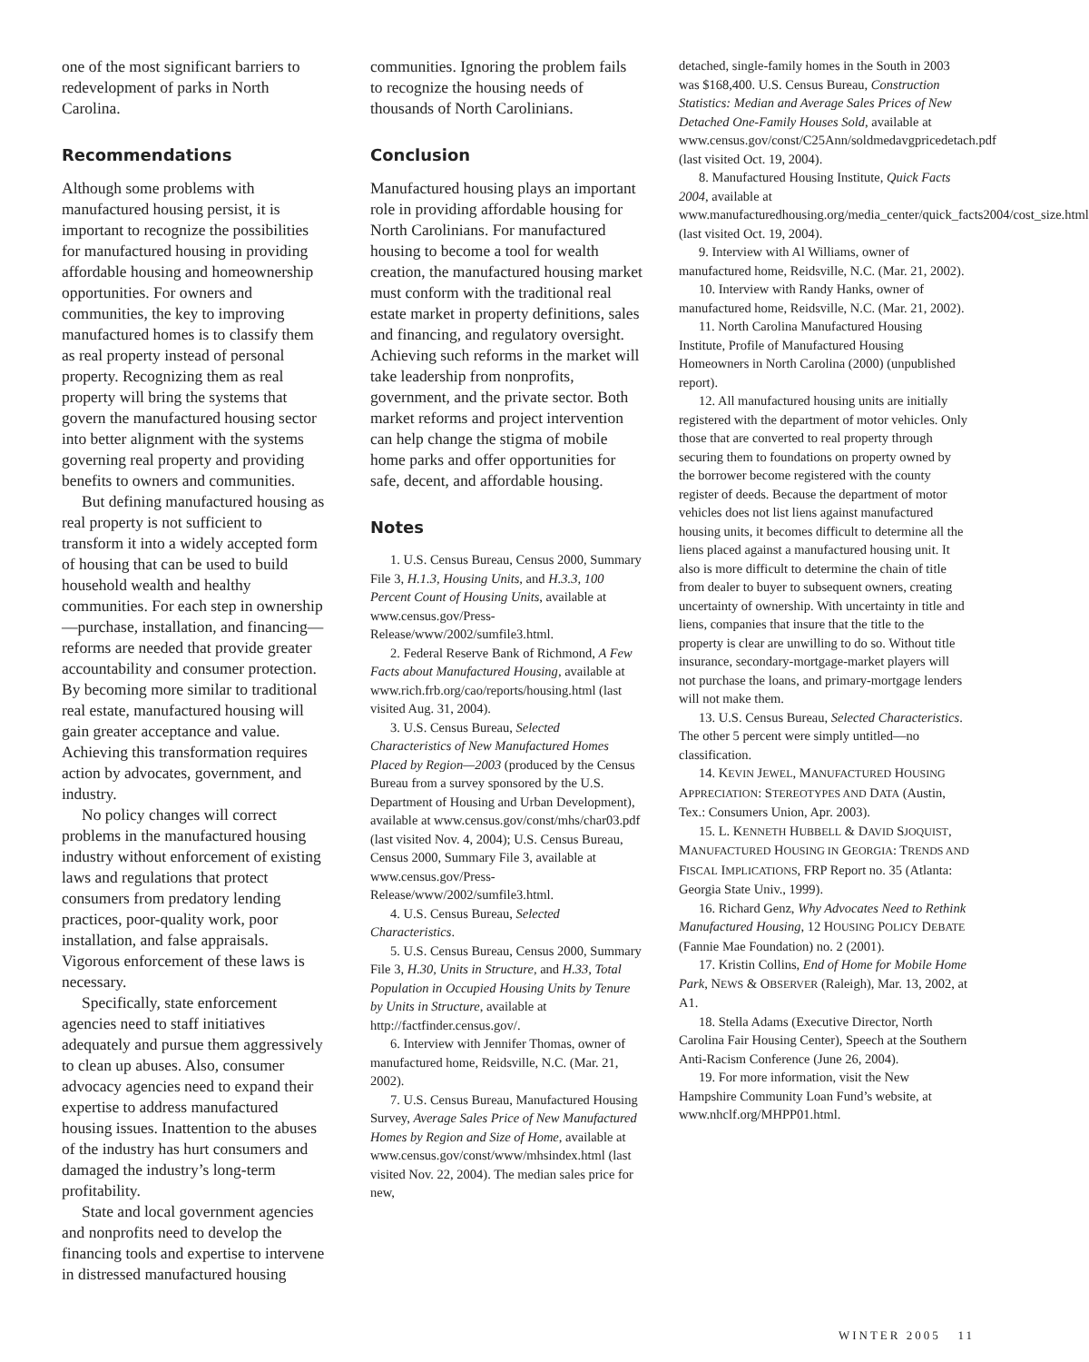one of the most significant barriers to redevelopment of parks in North Carolina.
Recommendations
Although some problems with manufactured housing persist, it is important to recognize the possibilities for manufactured housing in providing affordable housing and homeownership opportunities. For owners and communities, the key to improving manufactured homes is to classify them as real property instead of personal property. Recognizing them as real property will bring the systems that govern the manufactured housing sector into better alignment with the systems governing real property and providing benefits to owners and communities.
But defining manufactured housing as real property is not sufficient to transform it into a widely accepted form of housing that can be used to build household wealth and healthy communities. For each step in ownership—purchase, installation, and financing—reforms are needed that provide greater accountability and consumer protection. By becoming more similar to traditional real estate, manufactured housing will gain greater acceptance and value. Achieving this transformation requires action by advocates, government, and industry.
No policy changes will correct problems in the manufactured housing industry without enforcement of existing laws and regulations that protect consumers from predatory lending practices, poor-quality work, poor installation, and false appraisals. Vigorous enforcement of these laws is necessary.
Specifically, state enforcement agencies need to staff initiatives adequately and pursue them aggressively to clean up abuses. Also, consumer advocacy agencies need to expand their expertise to address manufactured housing issues. Inattention to the abuses of the industry has hurt consumers and damaged the industry’s long-term profitability.
State and local government agencies and nonprofits need to develop the financing tools and expertise to intervene in distressed manufactured housing
communities. Ignoring the problem fails to recognize the housing needs of thousands of North Carolinians.
Conclusion
Manufactured housing plays an important role in providing affordable housing for North Carolinians. For manufactured housing to become a tool for wealth creation, the manufactured housing market must conform with the traditional real estate market in property definitions, sales and financing, and regulatory oversight. Achieving such reforms in the market will take leadership from nonprofits, government, and the private sector. Both market reforms and project intervention can help change the stigma of mobile home parks and offer opportunities for safe, decent, and affordable housing.
Notes
1. U.S. Census Bureau, Census 2000, Summary File 3, H.1.3, Housing Units, and H.3.3, 100 Percent Count of Housing Units, available at www.census.gov/Press-Release/www/2002/sumfile3.html.
2. Federal Reserve Bank of Richmond, A Few Facts about Manufactured Housing, available at www.rich.frb.org/cao/reports/housing.html (last visited Aug. 31, 2004).
3. U.S. Census Bureau, Selected Characteristics of New Manufactured Homes Placed by Region—2003 (produced by the Census Bureau from a survey sponsored by the U.S. Department of Housing and Urban Development), available at www.census.gov/const/mhs/char03.pdf (last visited Nov. 4, 2004); U.S. Census Bureau, Census 2000, Summary File 3, available at www.census.gov/Press-Release/www/2002/sumfile3.html.
4. U.S. Census Bureau, Selected Characteristics.
5. U.S. Census Bureau, Census 2000, Summary File 3, H.30, Units in Structure, and H.33, Total Population in Occupied Housing Units by Tenure by Units in Structure, available at http://factfinder.census.gov/.
6. Interview with Jennifer Thomas, owner of manufactured home, Reidsville, N.C. (Mar. 21, 2002).
7. U.S. Census Bureau, Manufactured Housing Survey, Average Sales Price of New Manufactured Homes by Region and Size of Home, available at www.census.gov/const/www/mhsindex.html (last visited Nov. 22, 2004). The median sales price for new,
detached, single-family homes in the South in 2003 was $168,400. U.S. Census Bureau, Construction Statistics: Median and Average Sales Prices of New Detached One-Family Houses Sold, available at www.census.gov/const/C25Ann/soldmedavgpricedetach.pdf (last visited Oct. 19, 2004).
8. Manufactured Housing Institute, Quick Facts 2004, available at www.manufacturedhousing.org/media_center/quick_facts2004/cost_size.html (last visited Oct. 19, 2004).
9. Interview with Al Williams, owner of manufactured home, Reidsville, N.C. (Mar. 21, 2002).
10. Interview with Randy Hanks, owner of manufactured home, Reidsville, N.C. (Mar. 21, 2002).
11. North Carolina Manufactured Housing Institute, Profile of Manufactured Housing Homeowners in North Carolina (2000) (unpublished report).
12. All manufactured housing units are initially registered with the department of motor vehicles. Only those that are converted to real property through securing them to foundations on property owned by the borrower become registered with the county register of deeds. Because the department of motor vehicles does not list liens against manufactured housing units, it becomes difficult to determine all the liens placed against a manufactured housing unit. It also is more difficult to determine the chain of title from dealer to buyer to subsequent owners, creating uncertainty of ownership. With uncertainty in title and liens, companies that insure that the title to the property is clear are unwilling to do so. Without title insurance, secondary-mortgage-market players will not purchase the loans, and primary-mortgage lenders will not make them.
13. U.S. Census Bureau, Selected Characteristics. The other 5 percent were simply untitled—no classification.
14. KEVIN JEWEL, MANUFACTURED HOUSING APPRECIATION: STEREOTYPES AND DATA (Austin, Tex.: Consumers Union, Apr. 2003).
15. L. KENNETH HUBBELL & DAVID SJOQUIST, MANUFACTURED HOUSING IN GEORGIA: TRENDS AND FISCAL IMPLICATIONS, FRP Report no. 35 (Atlanta: Georgia State Univ., 1999).
16. Richard Genz, Why Advocates Need to Rethink Manufactured Housing, 12 HOUSING POLICY DEBATE (Fannie Mae Foundation) no. 2 (2001).
17. Kristin Collins, End of Home for Mobile Home Park, NEWS & OBSERVER (Raleigh), Mar. 13, 2002, at A1.
18. Stella Adams (Executive Director, North Carolina Fair Housing Center), Speech at the Southern Anti-Racism Conference (June 26, 2004).
19. For more information, visit the New Hampshire Community Loan Fund’s website, at www.nhclf.org/MHPP01.html.
WINTER 2005 11